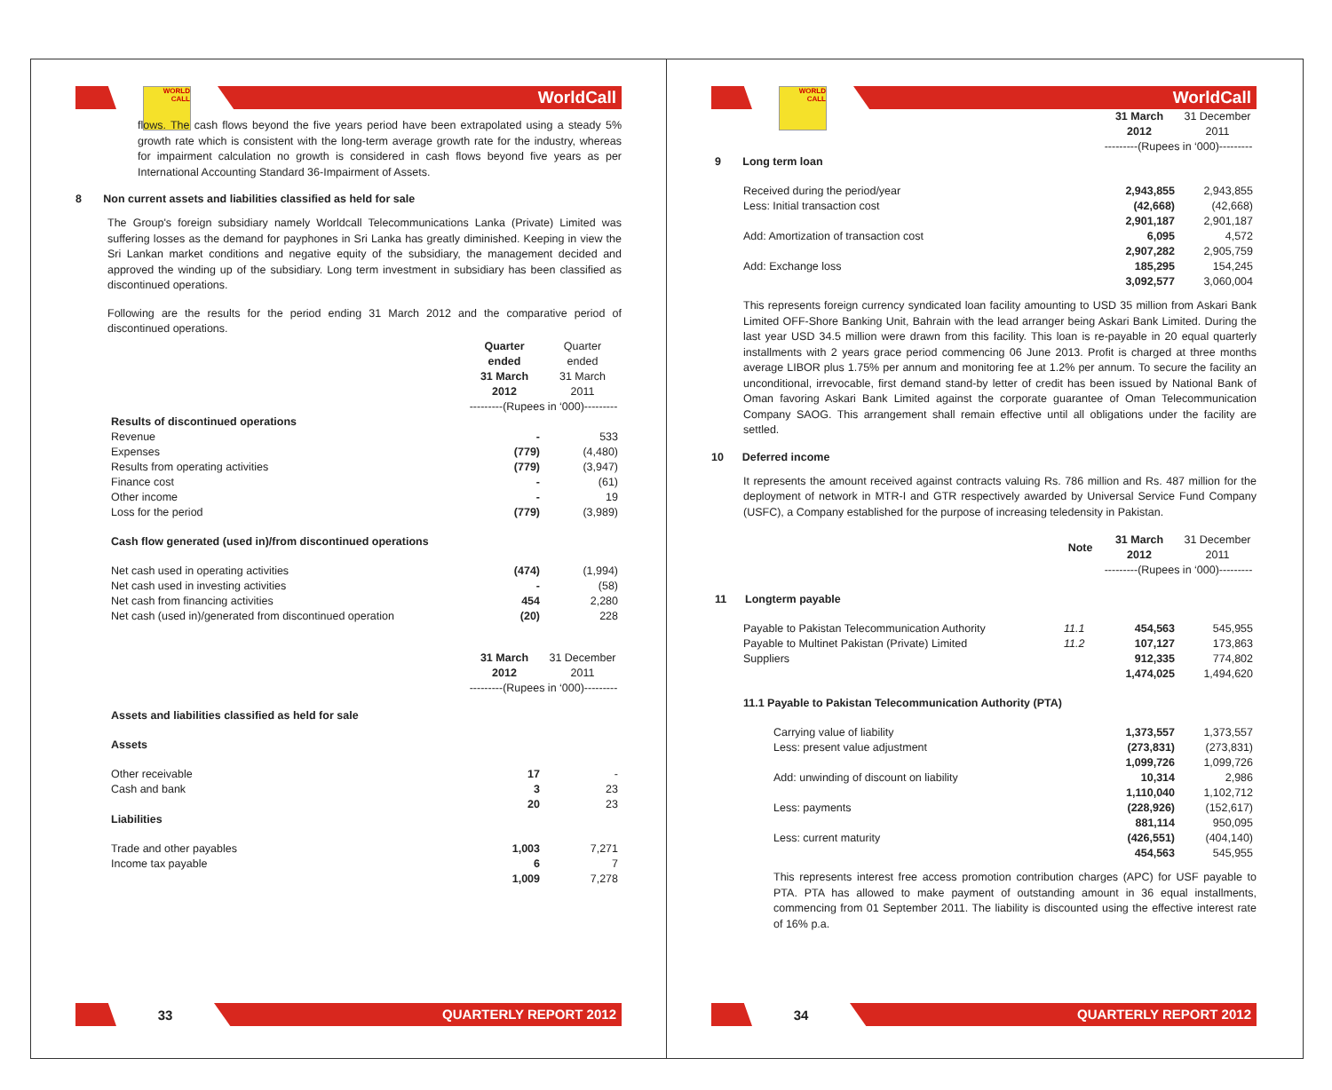WORLD CALL
WorldCall
flows. The cash flows beyond the five years period have been extrapolated using a steady 5% growth rate which is consistent with the long-term average growth rate for the industry, whereas for impairment calculation no growth is considered in cash flows beyond five years as per International Accounting Standard 36-Impairment of Assets.
8 Non current assets and liabilities classified as held for sale
The Group's foreign subsidiary namely Worldcall Telecommunications Lanka (Private) Limited was suffering losses as the demand for payphones in Sri Lanka has greatly diminished. Keeping in view the Sri Lankan market conditions and negative equity of the subsidiary, the management decided and approved the winding up of the subsidiary. Long term investment in subsidiary has been classified as discontinued operations.
Following are the results for the period ending 31 March 2012 and the comparative period of discontinued operations.
| | Quarter ended 31 March 2012 | Quarter ended 31 March 2011 |
| | ---------(Rupees in ‘000)--------- | |
| Results of discontinued operations | | |
| Revenue | - | 533 |
| Expenses | (779) | (4,480) |
| Results from operating activities | (779) | (3,947) |
| Finance cost | - | (61) |
| Other income | - | 19 |
| Loss for the period | (779) | (3,989) |
| Cash flow generated (used in)/from discontinued operations | | |
| Net cash used in operating activities | (474) | (1,994) |
| Net cash used in investing activities | - | (58) |
| Net cash from financing activities | 454 | 2,280 |
| Net cash (used in)/generated from discontinued operation | (20) | 228 |
| | 31 March 2012 | 31 December 2011 |
| | ---------(Rupees in ‘000)--------- | |
| Assets and liabilities classified as held for sale | | |
| Assets | | |
| Other receivable | 17 | - |
| Cash and bank | 3 | 23 |
| | 20 | 23 |
| Liabilities | | |
| Trade and other payables | 1,003 | 7,271 |
| Income tax payable | 6 | 7 |
| | 1,009 | 7,278 |
33
QUARTERLY REPORT 2012
WORLD CALL
WorldCall
| | 31 March 2012 | 31 December 2011 |
| | ---------(Rupees in ‘000)--------- | |
| 9 Long term loan | | |
| Received during the period/year | 2,943,855 | 2,943,855 |
| Less: Initial transaction cost | (42,668) | (42,668) |
| | 2,901,187 | 2,901,187 |
| Add: Amortization of transaction cost | 6,095 | 4,572 |
| | 2,907,282 | 2,905,759 |
| Add: Exchange loss | 185,295 | 154,245 |
| | 3,092,577 | 3,060,004 |
This represents foreign currency syndicated loan facility amounting to USD 35 million from Askari Bank Limited OFF-Shore Banking Unit, Bahrain with the lead arranger being Askari Bank Limited. During the last year USD 34.5 million were drawn from this facility. This loan is re-payable in 20 equal quarterly installments with 2 years grace period commencing 06 June 2013. Profit is charged at three months average LIBOR plus 1.75% per annum and monitoring fee at 1.2% per annum. To secure the facility an unconditional, irrevocable, first demand stand-by letter of credit has been issued by National Bank of Oman favoring Askari Bank Limited against the corporate guarantee of Oman Telecommunication Company SAOG. This arrangement shall remain effective until all obligations under the facility are settled.
10 Deferred income
It represents the amount received against contracts valuing Rs. 786 million and Rs. 487 million for the deployment of network in MTR-I and GTR respectively awarded by Universal Service Fund Company (USFC), a Company established for the purpose of increasing teledensity in Pakistan.
| | Note | 31 March 2012 | 31 December 2011 |
| | | ---------(Rupees in ‘000)--------- | |
| 11 Longterm payable | | | |
| Payable to Pakistan Telecommunication Authority | 11.1 | 454,563 | 545,955 |
| Payable to Multinet Pakistan (Private) Limited | 11.2 | 107,127 | 173,863 |
| Suppliers | | 912,335 | 774,802 |
| | | 1,474,025 | 1,494,620 |
| 11.1 Payable to Pakistan Telecommunication Authority (PTA) | | | |
| Carrying value of liability | | 1,373,557 | 1,373,557 |
| Less: present value adjustment | | (273,831) | (273,831) |
| | | 1,099,726 | 1,099,726 |
| Add: unwinding of discount on liability | | 10,314 | 2,986 |
| | | 1,110,040 | 1,102,712 |
| Less: payments | | (228,926) | (152,617) |
| | | 881,114 | 950,095 |
| Less: current maturity | | (426,551) | (404,140) |
| | | 454,563 | 545,955 |
This represents interest free access promotion contribution charges (APC) for USF payable to PTA. PTA has allowed to make payment of outstanding amount in 36 equal installments, commencing from 01 September 2011. The liability is discounted using the effective interest rate of 16% p.a.
34
QUARTERLY REPORT 2012